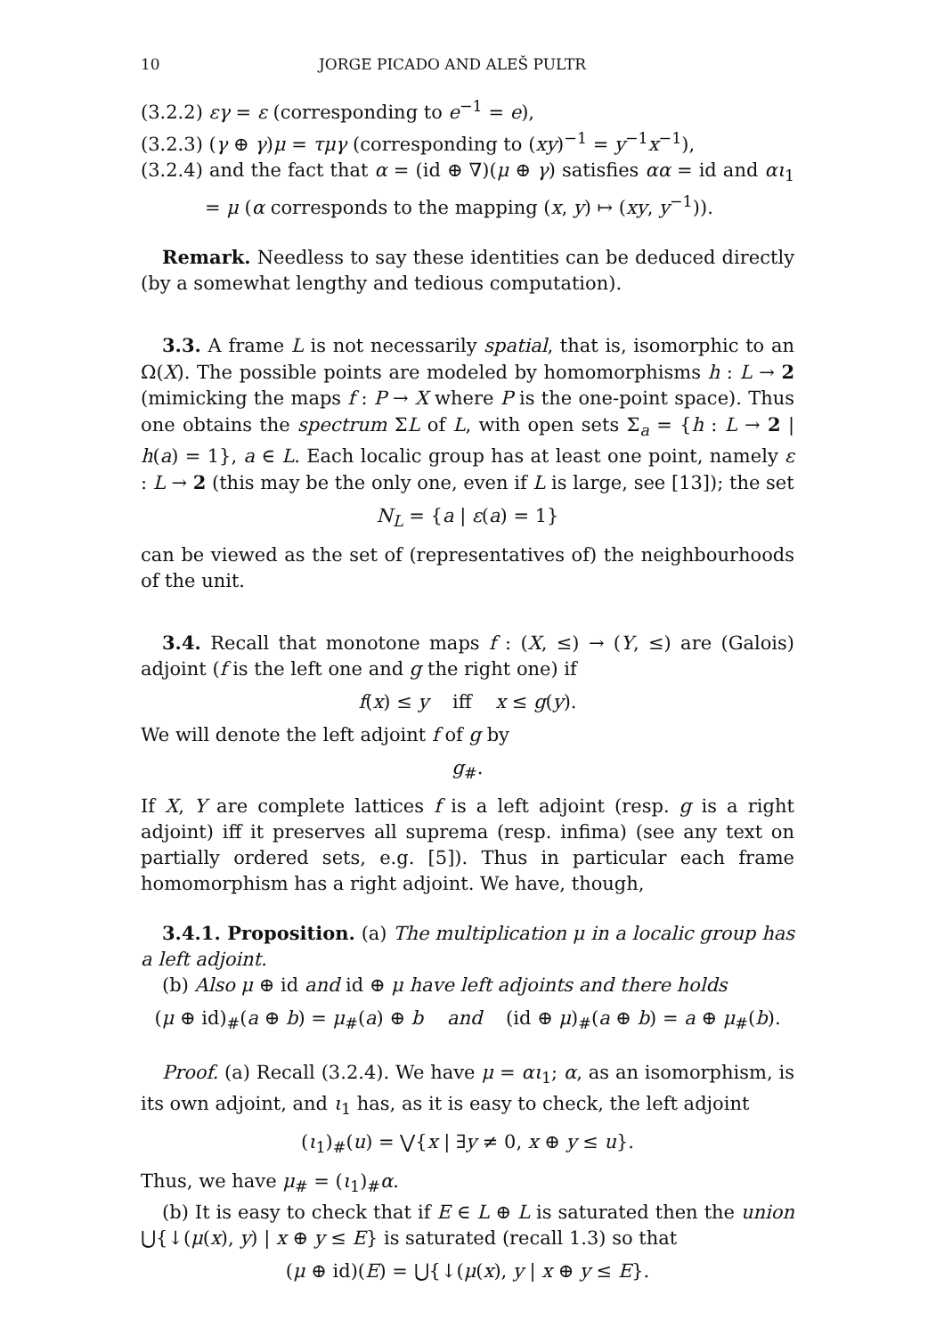10 JORGE PICADO AND ALEŠ PULTR
(3.2.2) εγ = ε (corresponding to e<sup>−1</sup> = e),
(3.2.3) (γ ⊕ γ)μ = τμγ (corresponding to (xy)<sup>−1</sup> = y<sup>−1</sup>x<sup>−1</sup>),
(3.2.4) and the fact that α = (id ⊕ ∇)(μ ⊕ γ) satisfies αα = id and αι<sub>1</sub> = μ (α corresponds to the mapping (x, y) ↦ (xy, y<sup>−1</sup>)).
Remark. Needless to say these identities can be deduced directly (by a somewhat lengthy and tedious computation).
3.3. A frame L is not necessarily spatial, that is, isomorphic to an Ω(X). The possible points are modeled by homomorphisms h : L → 2 (mimicking the maps f : P → X where P is the one-point space). Thus one obtains the spectrum ΣL of L, with open sets Σ<sub>a</sub> = {h : L → 2 | h(a) = 1}, a ∈ L. Each localic group has at least one point, namely ε : L → 2 (this may be the only one, even if L is large, see [13]); the set
N<sub>L</sub> = {a | ε(a) = 1}
can be viewed as the set of (representatives of) the neighbourhoods of the unit.
3.4. Recall that monotone maps f : (X, ≤) → (Y, ≤) are (Galois) adjoint (f is the left one and g the right one) if
f(x) ≤ y iff x ≤ g(y).
We will denote the left adjoint f of g by
g<sub>#</sub>.
If X, Y are complete lattices f is a left adjoint (resp. g is a right adjoint) iff it preserves all suprema (resp. infima) (see any text on partially ordered sets, e.g. [5]). Thus in particular each frame homomorphism has a right adjoint. We have, though,
3.4.1. Proposition. (a) The multiplication μ in a localic group has a left adjoint.
(b) Also μ ⊕ id and id ⊕ μ have left adjoints and there holds
(μ ⊕ id)<sub>#</sub>(a ⊕ b) = μ<sub>#</sub>(a) ⊕ b and (id ⊕ μ)<sub>#</sub>(a ⊕ b) = a ⊕ μ<sub>#</sub>(b).
Proof. (a) Recall (3.2.4). We have μ = αι<sub>1</sub>; α, as an isomorphism, is its own adjoint, and ι<sub>1</sub> has, as it is easy to check, the left adjoint
(ι<sub>1</sub>)<sub>#</sub>(u) = ⋁{x | ∃y ≠ 0, x ⊕ y ≤ u}.
Thus, we have μ<sub>#</sub> = (ι<sub>1</sub>)<sub>#</sub>α.
(b) It is easy to check that if E ∈ L ⊕ L is saturated then the union ⋃{↓(μ(x), y) | x ⊕ y ≤ E} is saturated (recall 1.3) so that
(μ ⊕ id)(E) = ⋃{↓(μ(x), y | x ⊕ y ≤ E}.